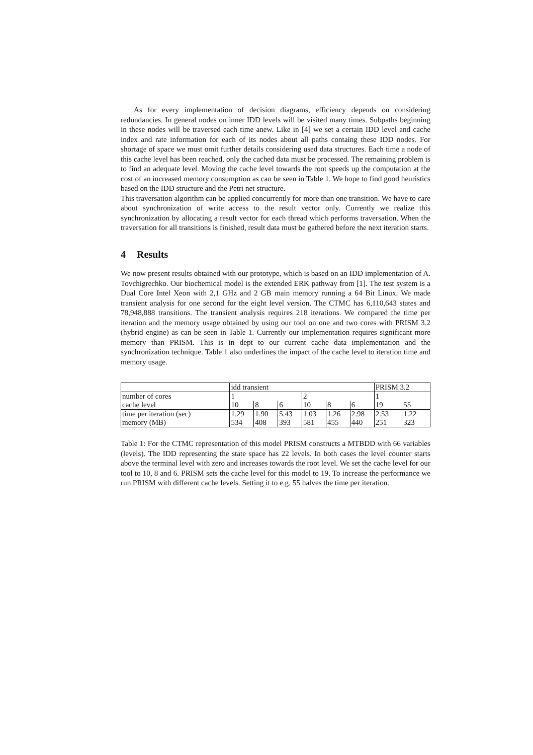As for every implementation of decision diagrams, efficiency depends on considering redundancies. In general nodes on inner IDD levels will be visited many times. Subpaths beginning in these nodes will be traversed each time anew. Like in [4] we set a certain IDD level and cache index and rate information for each of its nodes about all paths containg these IDD nodes. For shortage of space we must omit further details considering used data structures. Each time a node of this cache level has been reached, only the cached data must be processed. The remaining problem is to find an adequate level. Moving the cache level towards the root speeds up the computation at the cost of an increased memory consumption as can be seen in Table 1. We hope to find good heuristics based on the IDD structure and the Petri net structure.
This traversation algorithm can be applied concurrently for more than one transition. We have to care about synchronization of write access to the result vector only. Currently we realize this synchronization by allocating a result vector for each thread which performs traversation. When the traversation for all transitions is finished, result data must be gathered before the next iteration starts.
4 Results
We now present results obtained with our prototype, which is based on an IDD implementation of A. Tovchigrechko. Our biochemical model is the extended ERK pathway from [1]. The test system is a Dual Core Intel Xeon with 2,1 GHz and 2 GB main memory running a 64 Bit Linux. We made transient analysis for one second for the eight level version. The CTMC has 6,110,643 states and 78,948,888 transitions. The transient analysis requires 218 iterations. We compared the time per iteration and the memory usage obtained by using our tool on one and two cores with PRISM 3.2 (hybrid engine) as can be seen in Table 1. Currently our implementation requires significant more memory than PRISM. This is in dept to our current cache data implementation and the synchronization technique. Table 1 also underlines the impact of the cache level to iteration time and memory usage.
| | idd transient | | | | | | PRISM 3.2 | |
| number of cores | 1 | | | 2 | | | 1 | |
| cache level | 10 | 8 | 6 | 10 | 8 | 6 | 19 | 55 |
| time per iteration (sec) | 1.29 | 1.90 | 5.43 | 1.03 | 1.26 | 2.98 | 2.53 | 1.22 |
| memory (MB) | 534 | 408 | 393 | 581 | 455 | 440 | 251 | 323 |
Table 1: For the CTMC representation of this model PRISM constructs a MTBDD with 66 variables (levels). The IDD representing the state space has 22 levels. In both cases the level counter starts above the terminal level with zero and increases towards the root level. We set the cache level for our tool to 10, 8 and 6. PRISM sets the cache level for this model to 19. To increase the performance we run PRISM with different cache levels. Setting it to e.g. 55 halves the time per iteration.